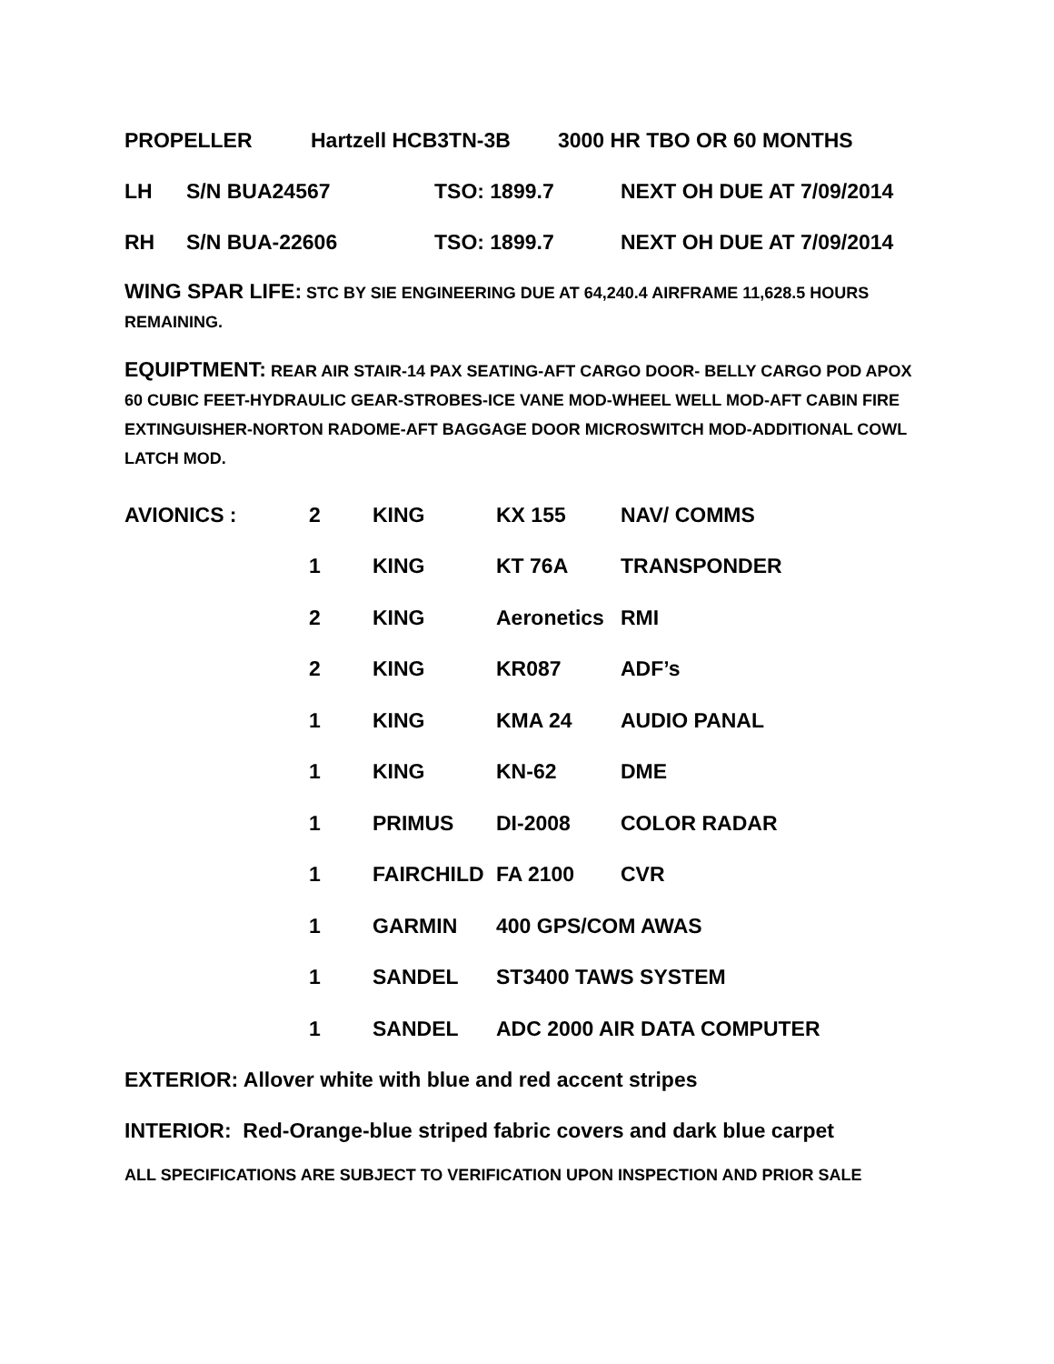PROPELLER Hartzell HCB3TN-3B 3000 HR TBO OR 60 MONTHS
LH S/N BUA24567 TSO: 1899.7 NEXT OH DUE AT 7/09/2014
RH S/N BUA-22606 TSO: 1899.7 NEXT OH DUE AT 7/09/2014
WING SPAR LIFE: STC BY SIE ENGINEERING DUE AT 64,240.4 AIRFRAME 11,628.5 HOURS REMAINING.
EQUIPTMENT: REAR AIR STAIR-14 PAX SEATING-AFT CARGO DOOR- BELLY CARGO POD APOX 60 CUBIC FEET-HYDRAULIC GEAR-STROBES-ICE VANE MOD-WHEEL WELL MOD-AFT CABIN FIRE EXTINGUISHER-NORTON RADOME-AFT BAGGAGE DOOR MICROSWITCH MOD-ADDITIONAL COWL LATCH MOD.
| AVIONICS : | 2 | KING | KX 155 | NAV/ COMMS |
| | 1 | KING | KT 76A | TRANSPONDER |
| | 2 | KING | Aeronetics | RMI |
| | 2 | KING | KR087 | ADF’s |
| | 1 | KING | KMA 24 | AUDIO PANAL |
| | 1 | KING | KN-62 | DME |
| | 1 | PRIMUS | DI-2008 | COLOR RADAR |
| | 1 | FAIRCHILD | FA 2100 | CVR |
| | 1 | GARMIN | 400 GPS/COM AWAS | |
| | 1 | SANDEL | ST3400 TAWS SYSTEM | |
| | 1 | SANDEL | ADC 2000 AIR DATA COMPUTER | |
EXTERIOR: Allover white with blue and red accent stripes
INTERIOR: Red-Orange-blue striped fabric covers and dark blue carpet
ALL SPECIFICATIONS ARE SUBJECT TO VERIFICATION UPON INSPECTION AND PRIOR SALE